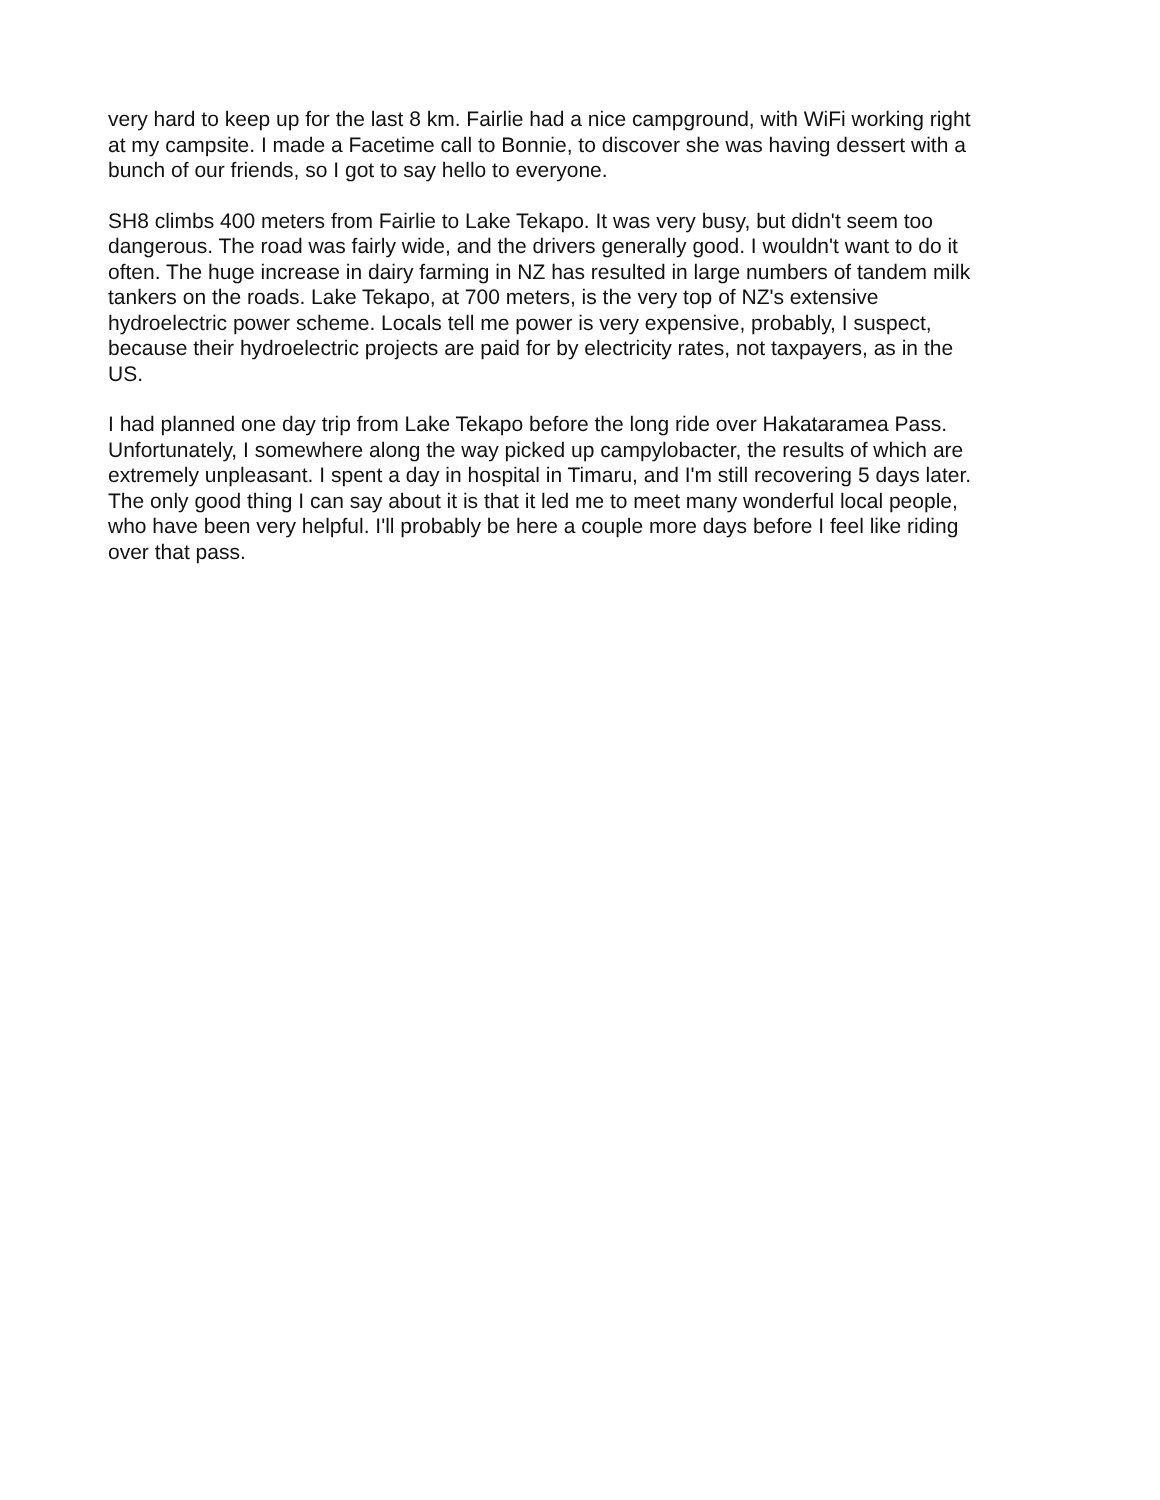very hard to keep up for the last 8 km. Fairlie had a nice campground, with WiFi working right at my campsite. I made a Facetime call to Bonnie, to discover she was having dessert with a bunch of our friends, so I got to say hello to everyone.
SH8 climbs 400 meters from Fairlie to Lake Tekapo. It was very busy, but didn't seem too dangerous. The road was fairly wide, and the drivers generally good. I wouldn't want to do it often. The huge increase in dairy farming in NZ has resulted in large numbers of tandem milk tankers on the roads. Lake Tekapo, at 700 meters, is the very top of NZ's extensive hydroelectric power scheme. Locals tell me power is very expensive, probably, I suspect, because their hydroelectric projects are paid for by electricity rates, not taxpayers, as in the US.
I had planned one day trip from Lake Tekapo before the long ride over Hakataramea Pass. Unfortunately, I somewhere along the way picked up campylobacter, the results of which are extremely unpleasant. I spent a day in hospital in Timaru, and I'm still recovering 5 days later. The only good thing I can say about it is that it led me to meet many wonderful local people, who have been very helpful. I'll probably be here a couple more days before I feel like riding over that pass.